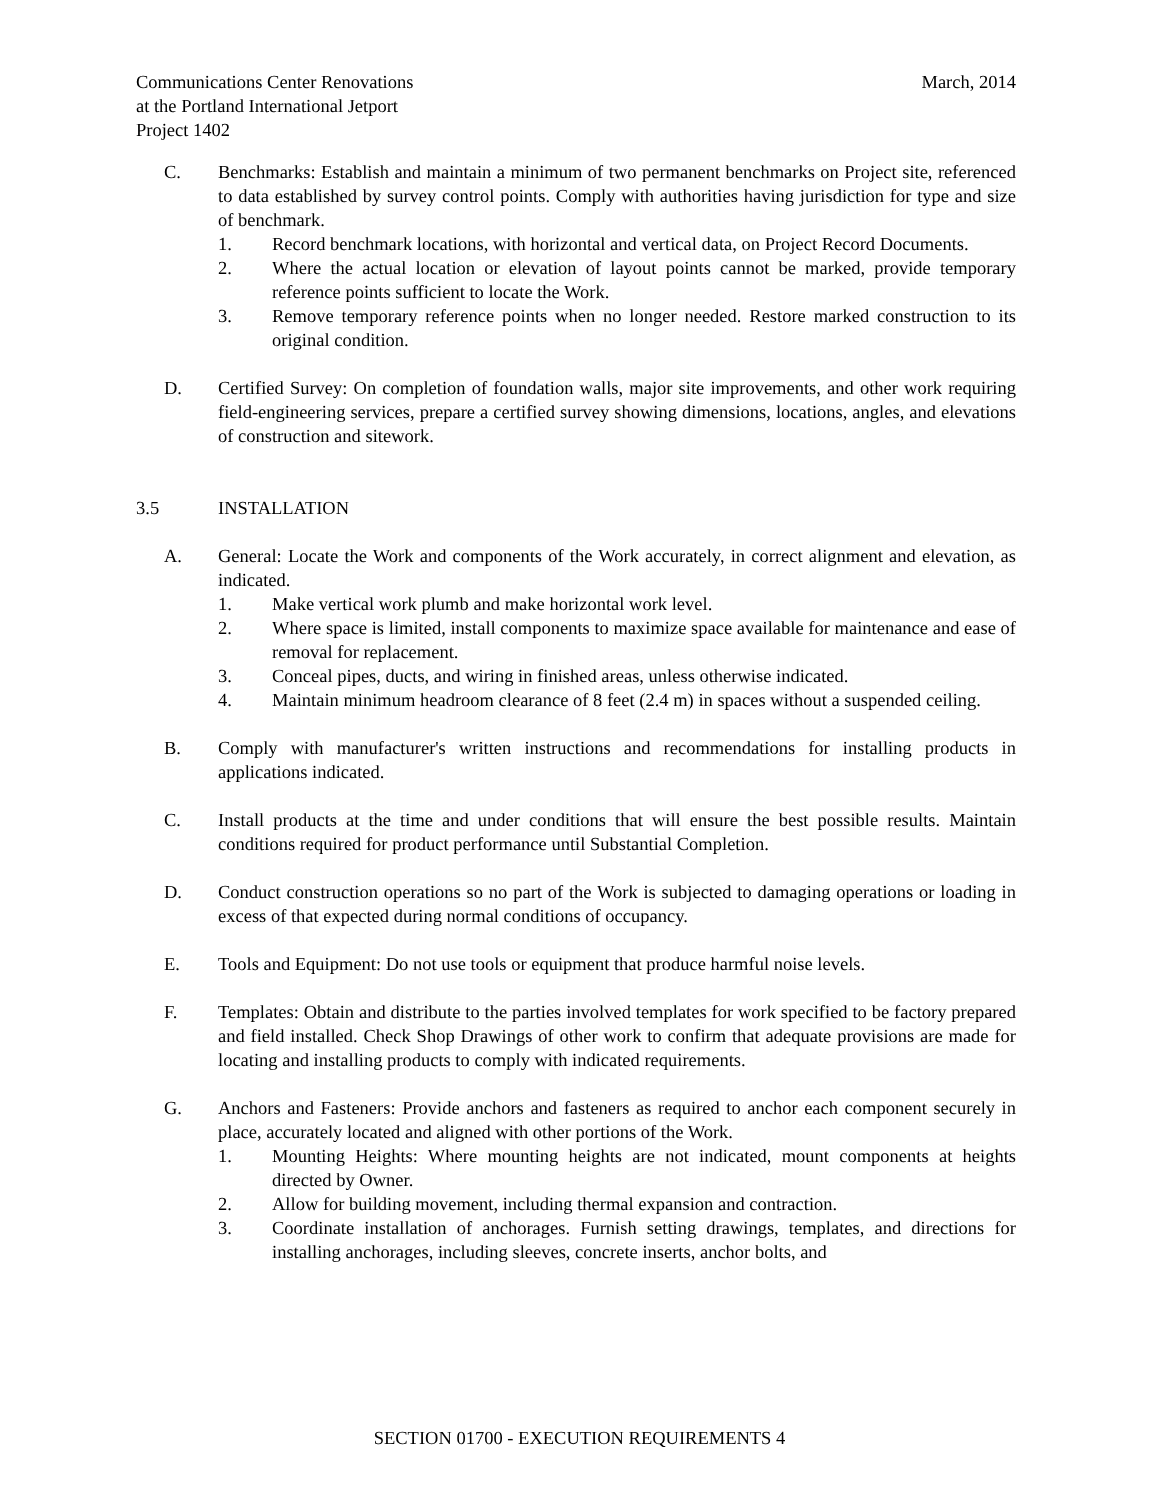Communications Center Renovations
at the Portland International Jetport
Project 1402
March, 2014
C. Benchmarks: Establish and maintain a minimum of two permanent benchmarks on Project site, referenced to data established by survey control points. Comply with authorities having jurisdiction for type and size of benchmark.
1. Record benchmark locations, with horizontal and vertical data, on Project Record Documents.
2. Where the actual location or elevation of layout points cannot be marked, provide temporary reference points sufficient to locate the Work.
3. Remove temporary reference points when no longer needed. Restore marked construction to its original condition.
D. Certified Survey: On completion of foundation walls, major site improvements, and other work requiring field-engineering services, prepare a certified survey showing dimensions, locations, angles, and elevations of construction and sitework.
3.5 INSTALLATION
A. General: Locate the Work and components of the Work accurately, in correct alignment and elevation, as indicated.
1. Make vertical work plumb and make horizontal work level.
2. Where space is limited, install components to maximize space available for maintenance and ease of removal for replacement.
3. Conceal pipes, ducts, and wiring in finished areas, unless otherwise indicated.
4. Maintain minimum headroom clearance of 8 feet (2.4 m) in spaces without a suspended ceiling.
B. Comply with manufacturer's written instructions and recommendations for installing products in applications indicated.
C. Install products at the time and under conditions that will ensure the best possible results. Maintain conditions required for product performance until Substantial Completion.
D. Conduct construction operations so no part of the Work is subjected to damaging operations or loading in excess of that expected during normal conditions of occupancy.
E. Tools and Equipment: Do not use tools or equipment that produce harmful noise levels.
F. Templates: Obtain and distribute to the parties involved templates for work specified to be factory prepared and field installed. Check Shop Drawings of other work to confirm that adequate provisions are made for locating and installing products to comply with indicated requirements.
G. Anchors and Fasteners: Provide anchors and fasteners as required to anchor each component securely in place, accurately located and aligned with other portions of the Work.
1. Mounting Heights: Where mounting heights are not indicated, mount components at heights directed by Owner.
2. Allow for building movement, including thermal expansion and contraction.
3. Coordinate installation of anchorages. Furnish setting drawings, templates, and directions for installing anchorages, including sleeves, concrete inserts, anchor bolts, and
SECTION 01700 - EXECUTION REQUIREMENTS 4